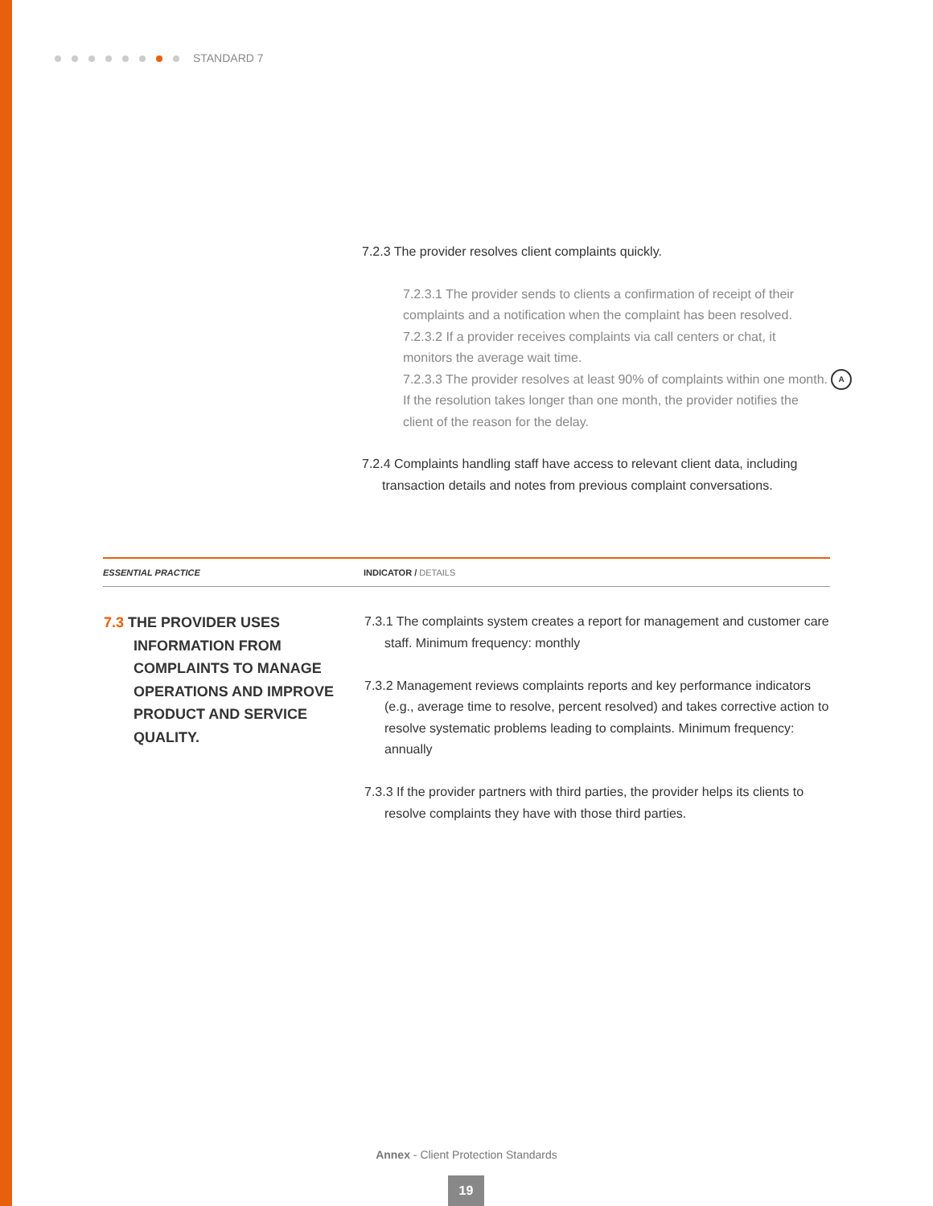STANDARD 7
7.2.3 The provider resolves client complaints quickly.
7.2.3.1 The provider sends to clients a confirmation of receipt of their complaints and a notification when the complaint has been resolved.
7.2.3.2 If a provider receives complaints via call centers or chat, it monitors the average wait time.
7.2.3.3 The provider resolves at least 90% of complaints within one month. If the resolution takes longer than one month, the provider notifies the client of the reason for the delay.
7.2.4 Complaints handling staff have access to relevant client data, including transaction details and notes from previous complaint conversations.
A
| ESSENTIAL PRACTICE | INDICATOR / DETAILS |
| --- | --- |
| 7.3 THE PROVIDER USES INFORMATION FROM COMPLAINTS TO MANAGE OPERATIONS AND IMPROVE PRODUCT AND SERVICE QUALITY. | 7.3.1 The complaints system creates a report for management and customer care staff. Minimum frequency: monthly 7.3.2 Management reviews complaints reports and key performance indicators (e.g., average time to resolve, percent resolved) and takes corrective action to resolve systematic problems leading to complaints. Minimum frequency: annually 7.3.3 If the provider partners with third parties, the provider helps its clients to resolve complaints they have with those third parties. |
Annex - Client Protection Standards
19